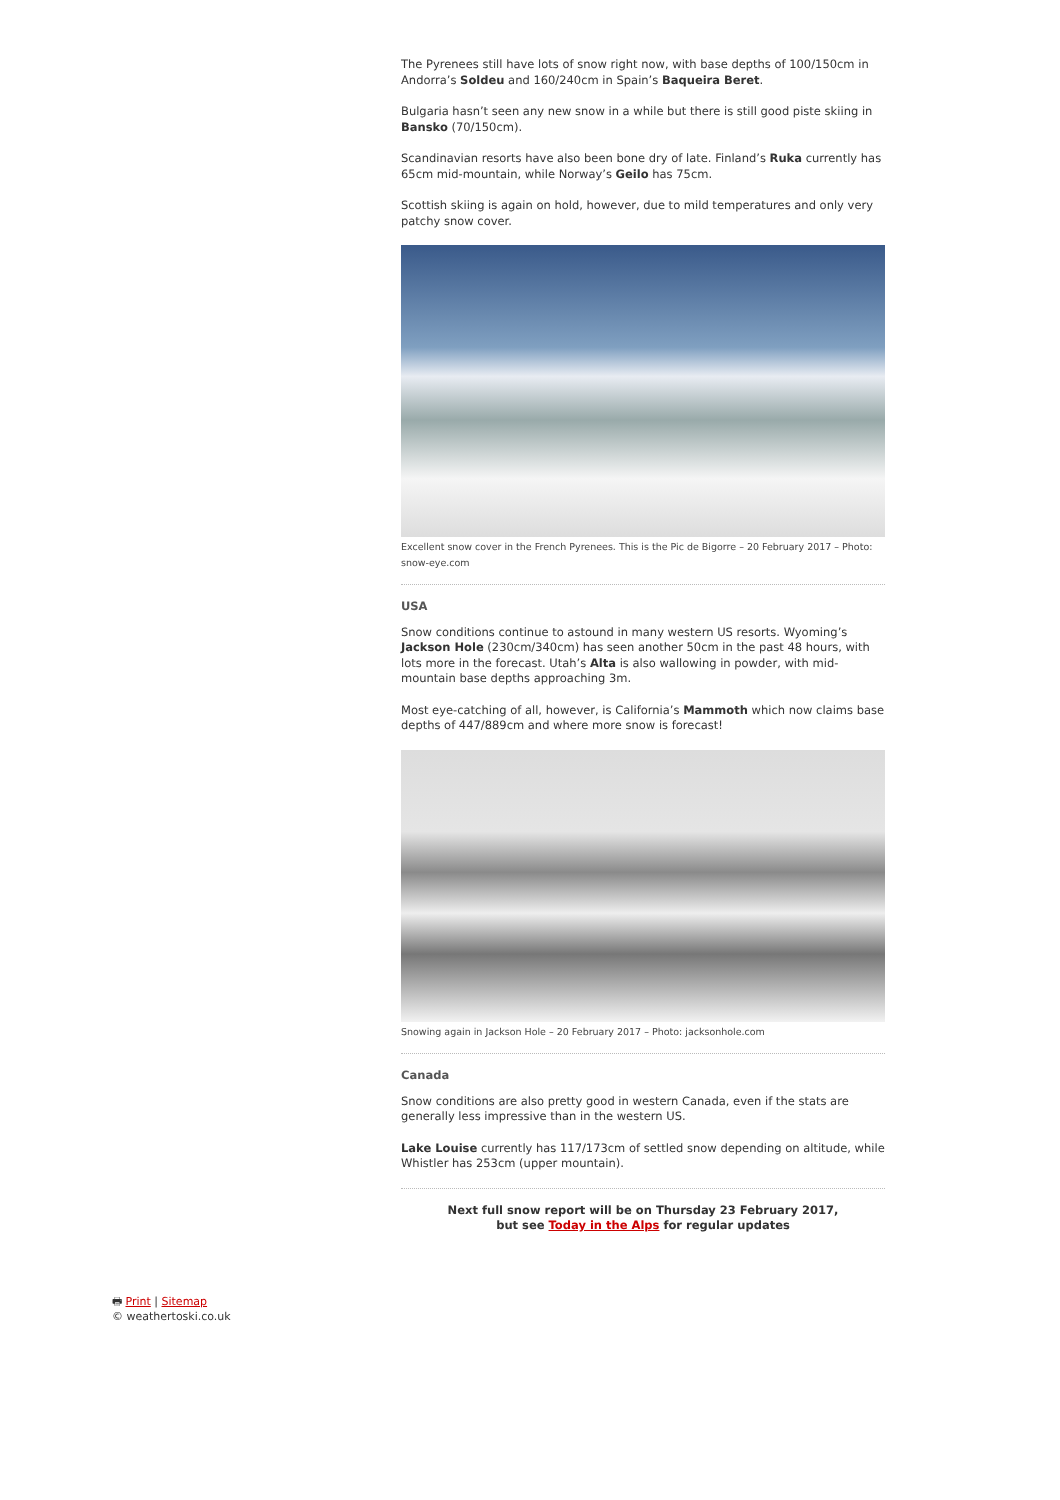The Pyrenees still have lots of snow right now, with base depths of 100/150cm in Andorra’s Soldeu and 160/240cm in Spain’s Baqueira Beret.
Bulgaria hasn’t seen any new snow in a while but there is still good piste skiing in Bansko (70/150cm).
Scandinavian resorts have also been bone dry of late. Finland’s Ruka currently has 65cm mid-mountain, while Norway’s Geilo has 75cm.
Scottish skiing is again on hold, however, due to mild temperatures and only very patchy snow cover.
Excellent snow cover in the French Pyrenees. This is the Pic de Bigorre – 20 February 2017 – Photo: snow-eye.com
USA
Snow conditions continue to astound in many western US resorts. Wyoming’s Jackson Hole (230cm/340cm) has seen another 50cm in the past 48 hours, with lots more in the forecast. Utah’s Alta is also wallowing in powder, with mid-mountain base depths approaching 3m.
Most eye-catching of all, however, is California’s Mammoth which now claims base depths of 447/889cm and where more snow is forecast!
Snowing again in Jackson Hole – 20 February 2017 – Photo: jacksonhole.com
Canada
Snow conditions are also pretty good in western Canada, even if the stats are generally less impressive than in the western US.
Lake Louise currently has 117/173cm of settled snow depending on altitude, while Whistler has 253cm (upper mountain).
Next full snow report will be on Thursday 23 February 2017,
but see Today in the Alps for regular updates
🖶 Print | Sitemap
© weathertoski.co.uk